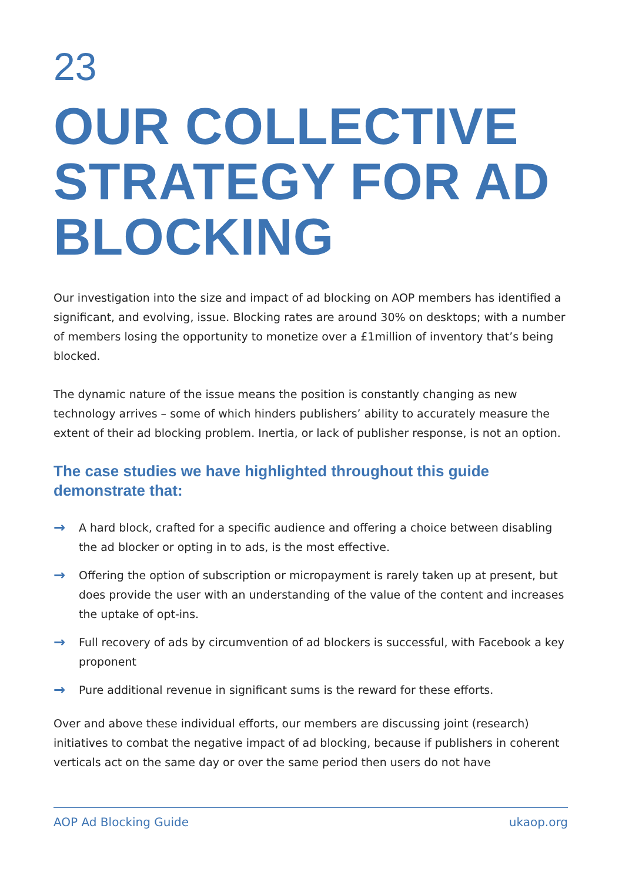23
OUR COLLECTIVE STRATEGY FOR AD BLOCKING
Our investigation into the size and impact of ad blocking on AOP members has identified a significant, and evolving, issue. Blocking rates are around 30% on desktops; with a number of members losing the opportunity to monetize over a £1million of inventory that’s being blocked.
The dynamic nature of the issue means the position is constantly changing as new technology arrives – some of which hinders publishers’ ability to accurately measure the extent of their ad blocking problem. Inertia, or lack of publisher response, is not an option.
The case studies we have highlighted throughout this guide demonstrate that:
→ A hard block, crafted for a specific audience and offering a choice between disabling the ad blocker or opting in to ads, is the most effective.
→ Offering the option of subscription or micropayment is rarely taken up at present, but does provide the user with an understanding of the value of the content and increases the uptake of opt-ins.
→ Full recovery of ads by circumvention of ad blockers is successful, with Facebook a key proponent
→ Pure additional revenue in significant sums is the reward for these efforts.
Over and above these individual efforts, our members are discussing joint (research) initiatives to combat the negative impact of ad blocking, because if publishers in coherent verticals act on the same day or over the same period then users do not have
AOP Ad Blocking Guide ukaop.org